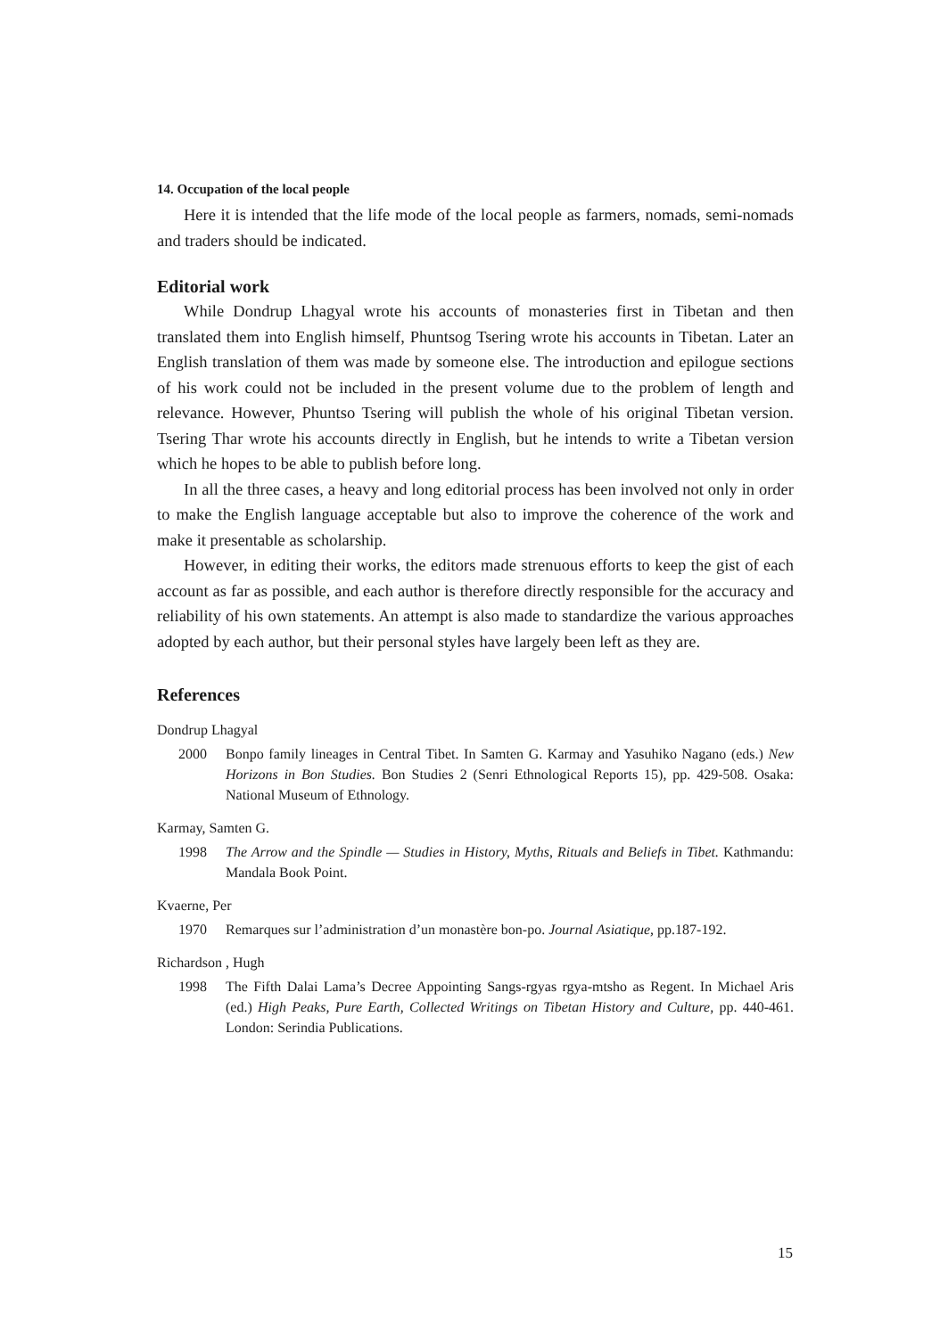14. Occupation of the local people
Here it is intended that the life mode of the local people as farmers, nomads, semi-nomads and traders should be indicated.
Editorial work
While Dondrup Lhagyal wrote his accounts of monasteries first in Tibetan and then translated them into English himself, Phuntsog Tsering wrote his accounts in Tibetan. Later an English translation of them was made by someone else. The introduction and epilogue sections of his work could not be included in the present volume due to the problem of length and relevance. However, Phuntso Tsering will publish the whole of his original Tibetan version. Tsering Thar wrote his accounts directly in English, but he intends to write a Tibetan version which he hopes to be able to publish before long.
In all the three cases, a heavy and long editorial process has been involved not only in order to make the English language acceptable but also to improve the coherence of the work and make it presentable as scholarship.
However, in editing their works, the editors made strenuous efforts to keep the gist of each account as far as possible, and each author is therefore directly responsible for the accuracy and reliability of his own statements. An attempt is also made to standardize the various approaches adopted by each author, but their personal styles have largely been left as they are.
References
Dondrup Lhagyal
2000 Bonpo family lineages in Central Tibet. In Samten G. Karmay and Yasuhiko Nagano (eds.) New Horizons in Bon Studies. Bon Studies 2 (Senri Ethnological Reports 15), pp. 429-508. Osaka: National Museum of Ethnology.
Karmay, Samten G.
1998 The Arrow and the Spindle — Studies in History, Myths, Rituals and Beliefs in Tibet. Kathmandu: Mandala Book Point.
Kvaerne, Per
1970 Remarques sur l’administration d’un monastère bon-po. Journal Asiatique, pp.187-192.
Richardson , Hugh
1998 The Fifth Dalai Lama’s Decree Appointing Sangs-rgyas rgya-mtsho as Regent. In Michael Aris (ed.) High Peaks, Pure Earth, Collected Writings on Tibetan History and Culture, pp. 440-461. London: Serindia Publications.
15